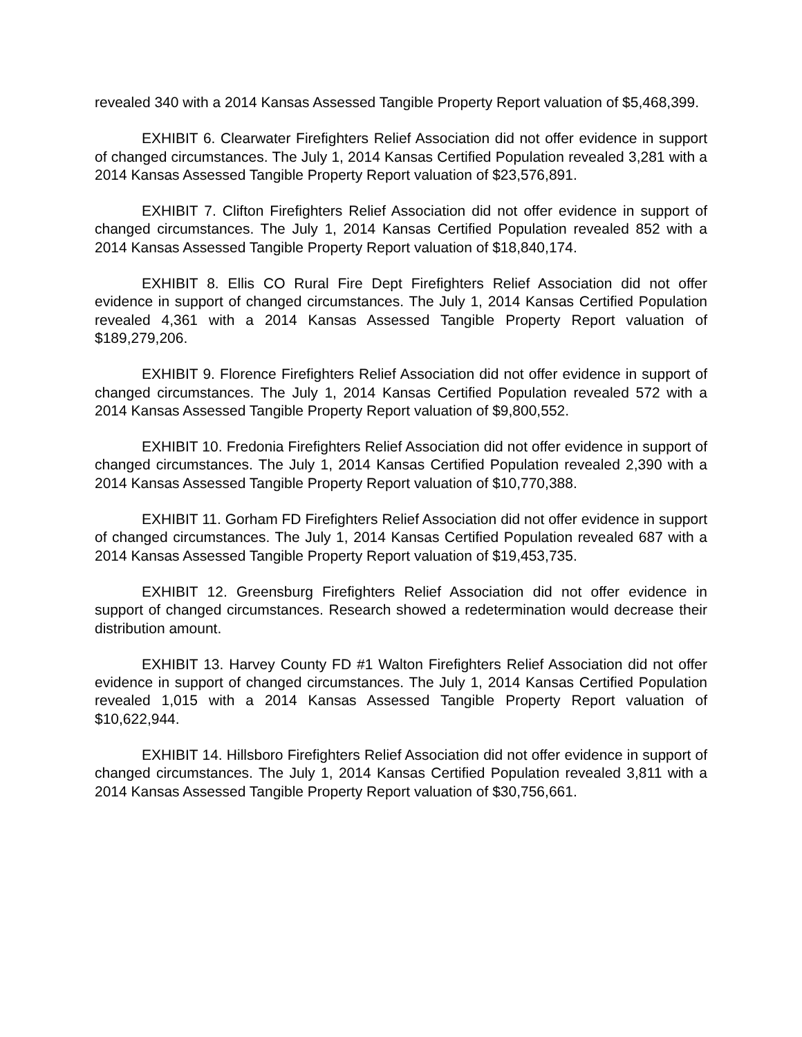revealed 340 with a 2014 Kansas Assessed Tangible Property Report valuation of $5,468,399.
EXHIBIT 6. Clearwater Firefighters Relief Association did not offer evidence in support of changed circumstances. The July 1, 2014 Kansas Certified Population revealed 3,281 with a 2014 Kansas Assessed Tangible Property Report valuation of $23,576,891.
EXHIBIT 7. Clifton Firefighters Relief Association did not offer evidence in support of changed circumstances. The July 1, 2014 Kansas Certified Population revealed 852 with a 2014 Kansas Assessed Tangible Property Report valuation of $18,840,174.
EXHIBIT 8. Ellis CO Rural Fire Dept Firefighters Relief Association did not offer evidence in support of changed circumstances. The July 1, 2014 Kansas Certified Population revealed 4,361 with a 2014 Kansas Assessed Tangible Property Report valuation of $189,279,206.
EXHIBIT 9. Florence Firefighters Relief Association did not offer evidence in support of changed circumstances. The July 1, 2014 Kansas Certified Population revealed 572 with a 2014 Kansas Assessed Tangible Property Report valuation of $9,800,552.
EXHIBIT 10. Fredonia Firefighters Relief Association did not offer evidence in support of changed circumstances. The July 1, 2014 Kansas Certified Population revealed 2,390 with a 2014 Kansas Assessed Tangible Property Report valuation of $10,770,388.
EXHIBIT 11. Gorham FD Firefighters Relief Association did not offer evidence in support of changed circumstances. The July 1, 2014 Kansas Certified Population revealed 687 with a 2014 Kansas Assessed Tangible Property Report valuation of $19,453,735.
EXHIBIT 12. Greensburg Firefighters Relief Association did not offer evidence in support of changed circumstances. Research showed a redetermination would decrease their distribution amount.
EXHIBIT 13. Harvey County FD #1 Walton Firefighters Relief Association did not offer evidence in support of changed circumstances. The July 1, 2014 Kansas Certified Population revealed 1,015 with a 2014 Kansas Assessed Tangible Property Report valuation of $10,622,944.
EXHIBIT 14. Hillsboro Firefighters Relief Association did not offer evidence in support of changed circumstances. The July 1, 2014 Kansas Certified Population revealed 3,811 with a 2014 Kansas Assessed Tangible Property Report valuation of $30,756,661.